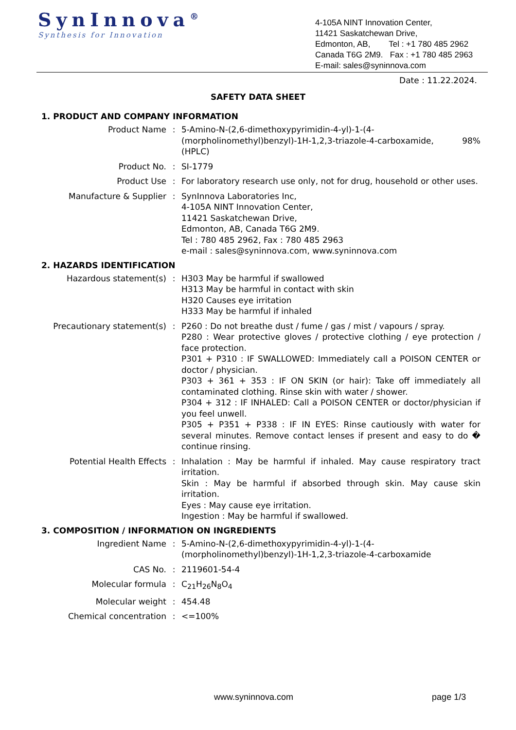SynInnova<sup>®</sup>
Synthesis for Innovation
4-105A NINT Innovation Center,
11421 Saskatchewan Drive,
Edmonton, AB, Tel : +1 780 485 2962
Canada T6G 2M9. Fax : +1 780 485 2963
E-mail: sales@syninnova.com
Date : 11.22.2024.
SAFETY DATA SHEET
1. PRODUCT AND COMPANY INFORMATION
Product Name : 5-Amino-N-(2,6-dimethoxypyrimidin-4-yl)-1-(4-(morpholinomethyl)benzyl)-1H-1,2,3-triazole-4-carboxamide, 98% (HPLC)
Product No. : SI-1779
Product Use : For laboratory research use only, not for drug, household or other uses.
Manufacture & Supplier : SynInnova Laboratories Inc,
4-105A NINT Innovation Center,
11421 Saskatchewan Drive,
Edmonton, AB, Canada T6G 2M9.
Tel : 780 485 2962, Fax : 780 485 2963
e-mail : sales@syninnova.com, www.syninnova.com
2. HAZARDS IDENTIFICATION
Hazardous statement(s) : H303 May be harmful if swallowed
H313 May be harmful in contact with skin
H320 Causes eye irritation
H333 May be harmful if inhaled
Precautionary statement(s) : P260 : Do not breathe dust / fume / gas / mist / vapours / spray.
P280 : Wear protective gloves / protective clothing / eye protection / face protection.
P301 + P310 : IF SWALLOWED: Immediately call a POISON CENTER or doctor / physician.
P303 + 361 + 353 : IF ON SKIN (or hair): Take off immediately all contaminated clothing. Rinse skin with water / shower.
P304 + 312 : IF INHALED: Call a POISON CENTER or doctor/physician if you feel unwell.
P305 + P351 + P338 : IF IN EYES: Rinse cautiously with water for several minutes. Remove contact lenses if present and easy to do � continue rinsing.
Potential Health Effects : Inhalation : May be harmful if inhaled. May cause respiratory tract irritation.
Skin : May be harmful if absorbed through skin. May cause skin irritation.
Eyes : May cause eye irritation.
Ingestion : May be harmful if swallowed.
3. COMPOSITION / INFORMATION ON INGREDIENTS
Ingredient Name : 5-Amino-N-(2,6-dimethoxypyrimidin-4-yl)-1-(4-(morpholinomethyl)benzyl)-1H-1,2,3-triazole-4-carboxamide
CAS No. : 2119601-54-4
Molecular formula : C<sub>21</sub>H<sub>26</sub>N<sub>8</sub>O<sub>4</sub>
Molecular weight : 454.48
Chemical concentration : <=100%
www.syninnova.com page 1/3